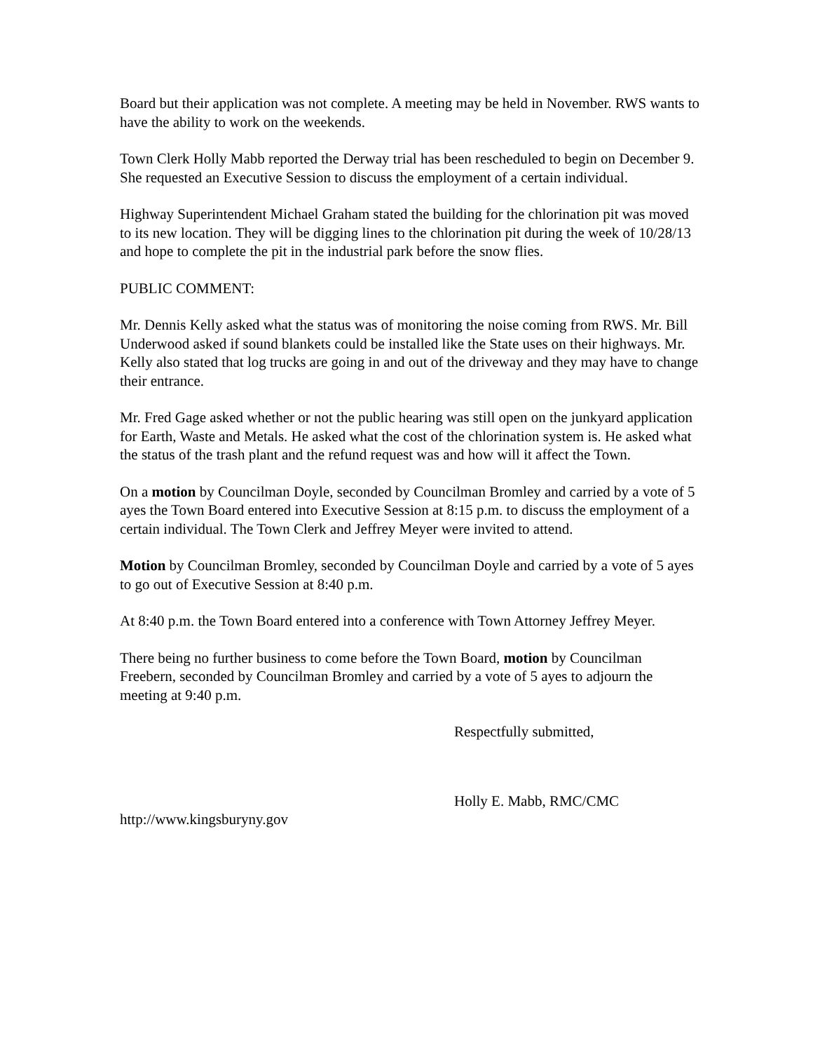Board but their application was not complete. A meeting may be held in November. RWS wants to have the ability to work on the weekends.
Town Clerk Holly Mabb reported the Derway trial has been rescheduled to begin on December 9. She requested an Executive Session to discuss the employment of a certain individual.
Highway Superintendent Michael Graham stated the building for the chlorination pit was moved to its new location. They will be digging lines to the chlorination pit during the week of 10/28/13 and hope to complete the pit in the industrial park before the snow flies.
PUBLIC COMMENT:
Mr. Dennis Kelly asked what the status was of monitoring the noise coming from RWS. Mr. Bill Underwood asked if sound blankets could be installed like the State uses on their highways. Mr. Kelly also stated that log trucks are going in and out of the driveway and they may have to change their entrance.
Mr. Fred Gage asked whether or not the public hearing was still open on the junkyard application for Earth, Waste and Metals. He asked what the cost of the chlorination system is. He asked what the status of the trash plant and the refund request was and how will it affect the Town.
On a motion by Councilman Doyle, seconded by Councilman Bromley and carried by a vote of 5 ayes the Town Board entered into Executive Session at 8:15 p.m. to discuss the employment of a certain individual. The Town Clerk and Jeffrey Meyer were invited to attend.
Motion by Councilman Bromley, seconded by Councilman Doyle and carried by a vote of 5 ayes to go out of Executive Session at 8:40 p.m.
At 8:40 p.m. the Town Board entered into a conference with Town Attorney Jeffrey Meyer.
There being no further business to come before the Town Board, motion by Councilman Freebern, seconded by Councilman Bromley and carried by a vote of 5 ayes to adjourn the meeting at 9:40 p.m.
Respectfully submitted,
Holly E. Mabb, RMC/CMC
http://www.kingsburyny.gov